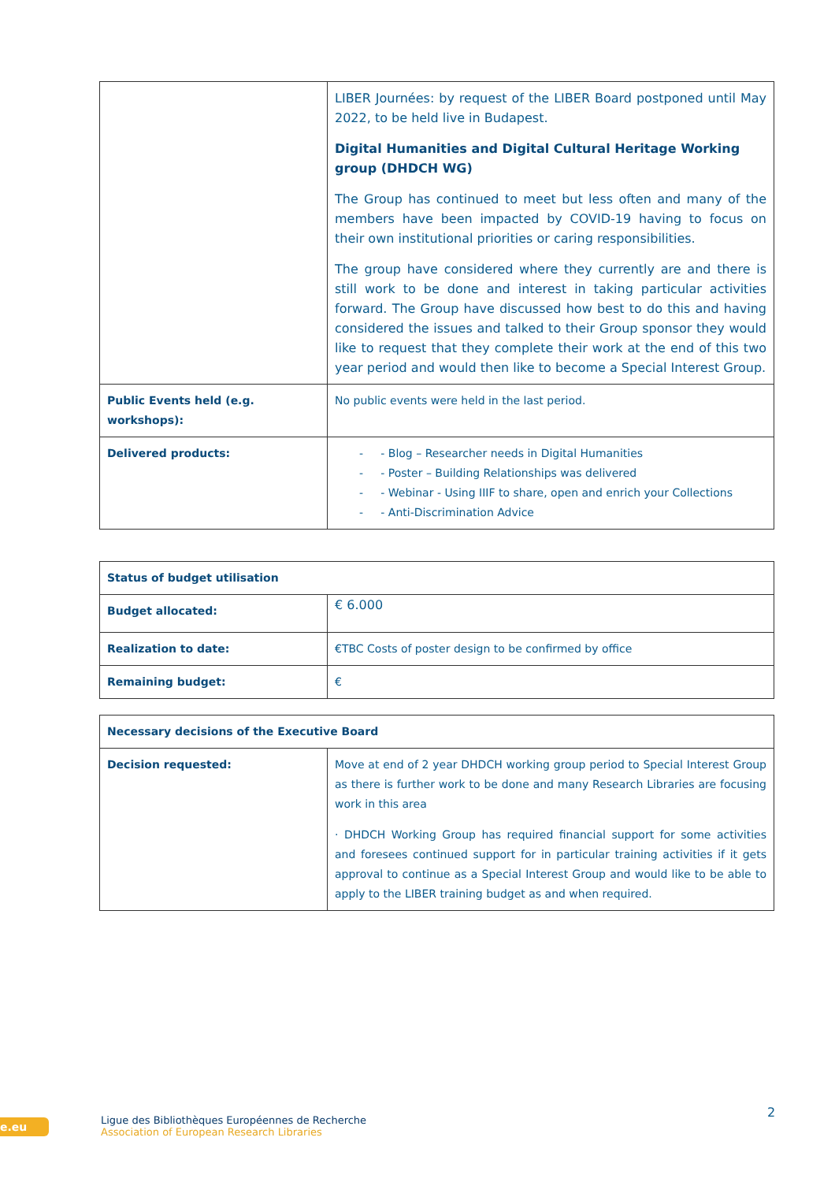| | LIBER Journées: by request of the LIBER Board postponed until May 2022, to be held live in Budapest. Digital Humanities and Digital Cultural Heritage Working group (DHDCH WG) The Group has continued to meet but less often and many of the members have been impacted by COVID-19 having to focus on their own institutional priorities or caring responsibilities. The group have considered where they currently are and there is still work to be done and interest in taking particular activities forward. The Group have discussed how best to do this and having considered the issues and talked to their Group sponsor they would like to request that they complete their work at the end of this two year period and would then like to become a Special Interest Group. |
| Public Events held (e.g. workshops): | No public events were held in the last period. |
| Delivered products: | - - Blog – Researcher needs in Digital Humanities - - Poster – Building Relationships was delivered - - Webinar - Using IIIF to share, open and enrich your Collections - - Anti-Discrimination Advice |
| Status of budget utilisation | |
| Budget allocated: | € 6.000 |
| Realization to date: | €TBC Costs of poster design to be confirmed by office |
| Remaining budget: | € |
| Necessary decisions of the Executive Board | |
| Decision requested: | Move at end of 2 year DHDCH working group period to Special Interest Group as there is further work to be done and many Research Libraries are focusing work in this area · DHDCH Working Group has required financial support for some activities and foresees continued support for in particular training activities if it gets approval to continue as a Special Interest Group and would like to be able to apply to the LIBER training budget as and when required. |
e.eu
Ligue des Bibliothèques Européennes de Recherche
Association of European Research Libraries
2